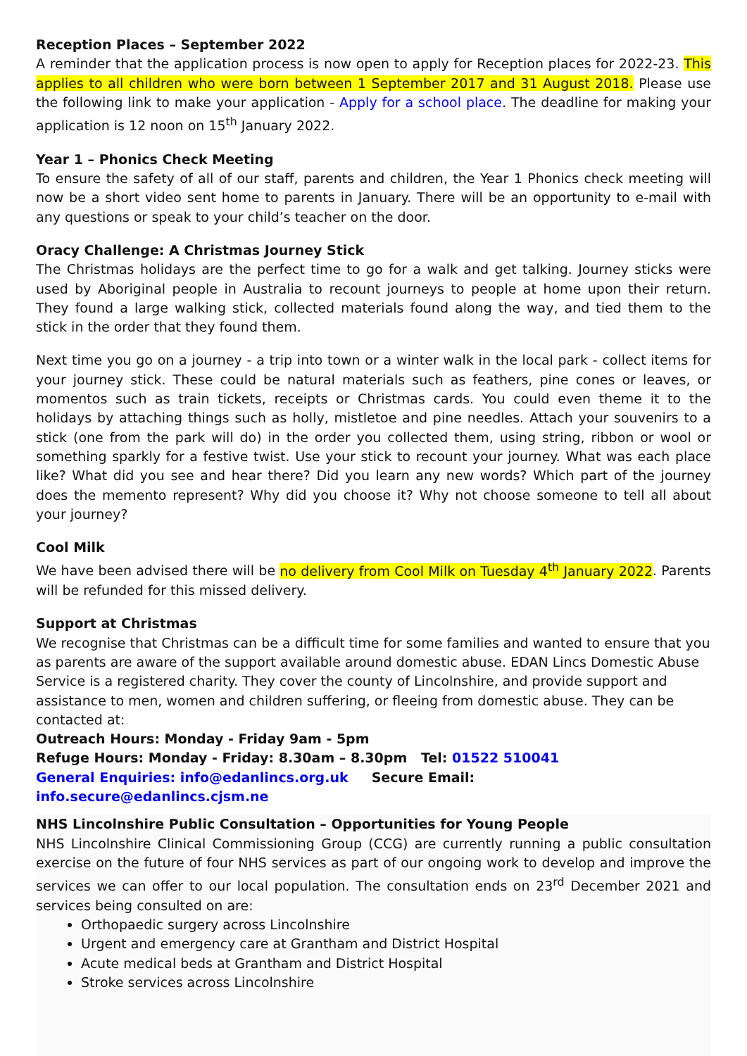Reception Places – September 2022
A reminder that the application process is now open to apply for Reception places for 2022-23. This applies to all children who were born between 1 September 2017 and 31 August 2018. Please use the following link to make your application - Apply for a school place. The deadline for making your application is 12 noon on 15<sup>th</sup> January 2022.
Year 1 – Phonics Check Meeting
To ensure the safety of all of our staff, parents and children, the Year 1 Phonics check meeting will now be a short video sent home to parents in January. There will be an opportunity to e-mail with any questions or speak to your child’s teacher on the door.
Oracy Challenge: A Christmas Journey Stick
The Christmas holidays are the perfect time to go for a walk and get talking. Journey sticks were used by Aboriginal people in Australia to recount journeys to people at home upon their return. They found a large walking stick, collected materials found along the way, and tied them to the stick in the order that they found them.
Next time you go on a journey - a trip into town or a winter walk in the local park - collect items for your journey stick. These could be natural materials such as feathers, pine cones or leaves, or momentos such as train tickets, receipts or Christmas cards. You could even theme it to the holidays by attaching things such as holly, mistletoe and pine needles. Attach your souvenirs to a stick (one from the park will do) in the order you collected them, using string, ribbon or wool or something sparkly for a festive twist. Use your stick to recount your journey. What was each place like? What did you see and hear there? Did you learn any new words? Which part of the journey does the memento represent? Why did you choose it? Why not choose someone to tell all about your journey?
Cool Milk
We have been advised there will be no delivery from Cool Milk on Tuesday 4<sup>th</sup> January 2022. Parents will be refunded for this missed delivery.
Support at Christmas
We recognise that Christmas can be a difficult time for some families and wanted to ensure that you as parents are aware of the support available around domestic abuse. EDAN Lincs Domestic Abuse Service is a registered charity. They cover the county of Lincolnshire, and provide support and assistance to men, women and children suffering, or fleeing from domestic abuse. They can be contacted at:
Outreach Hours: Monday - Friday 9am - 5pm
Refuge Hours: Monday - Friday: 8.30am – 8.30pm Tel: 01522 510041
General Enquiries: info@edanlincs.org.uk Secure Email: info.secure@edanlincs.cjsm.ne
NHS Lincolnshire Public Consultation – Opportunities for Young People
NHS Lincolnshire Clinical Commissioning Group (CCG) are currently running a public consultation exercise on the future of four NHS services as part of our ongoing work to develop and improve the services we can offer to our local population. The consultation ends on 23<sup>rd</sup> December 2021 and services being consulted on are:
Orthopaedic surgery across Lincolnshire
Urgent and emergency care at Grantham and District Hospital
Acute medical beds at Grantham and District Hospital
Stroke services across Lincolnshire